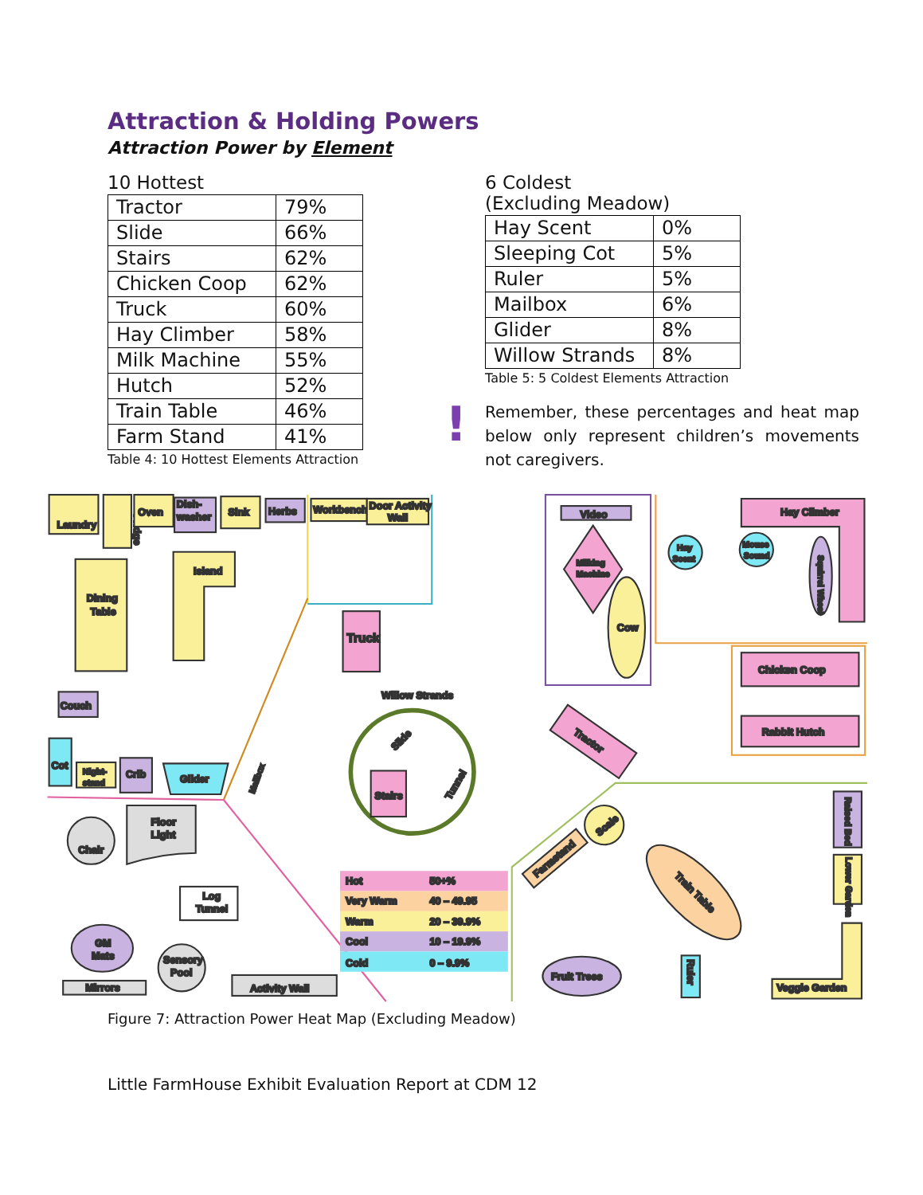Attraction & Holding Powers
Attraction Power by Element
10 Hottest
| Tractor | 79% |
| Slide | 66% |
| Stairs | 62% |
| Chicken Coop | 62% |
| Truck | 60% |
| Hay Climber | 58% |
| Milk Machine | 55% |
| Hutch | 52% |
| Train Table | 46% |
| Farm Stand | 41% |
Table 4: 10 Hottest Elements Attraction
6 Coldest
(Excluding Meadow)
| Hay Scent | 0% |
| Sleeping Cot | 5% |
| Ruler | 5% |
| Mailbox | 6% |
| Glider | 8% |
| Willow Strands | 8% |
Table 5: 5 Coldest Elements Attraction
!
Remember, these percentages and heat map below only represent children’s movements not caregivers.
Laundry
Fridge
Oven
Dish-
washer
Sink
Herbs
Workbench
Door Activity
Wall
Dining
Table
Island
Truck
Couch
Cot
Night-
stand
Crib
Glider
Mailbox
Willow Strands
Slide
Stairs
Tunnel
Chair
Floor
Light
Log
Tunnel
GM
Mats
Mirrors
Sensory
Pool
Activity Wall
Hot
50+%
Very Warm
40 – 49.95
Warm
20 – 39.9%
Cool
10 – 19.9%
Cold
0 – 9.9%
Video
Milking
Machine
Cow
Hay
Scent
Hay Climber
Mouse
Sound
Squirrel Wheel
Chicken Coop
Rabbit Hutch
Tractor
Scale
Farmstand
Train Table
Raised Bed
Lower Garden
Fruit Trees
Ruler
Veggie Garden
Figure 7: Attraction Power Heat Map (Excluding Meadow)
Little FarmHouse Exhibit Evaluation Report at CDM 12